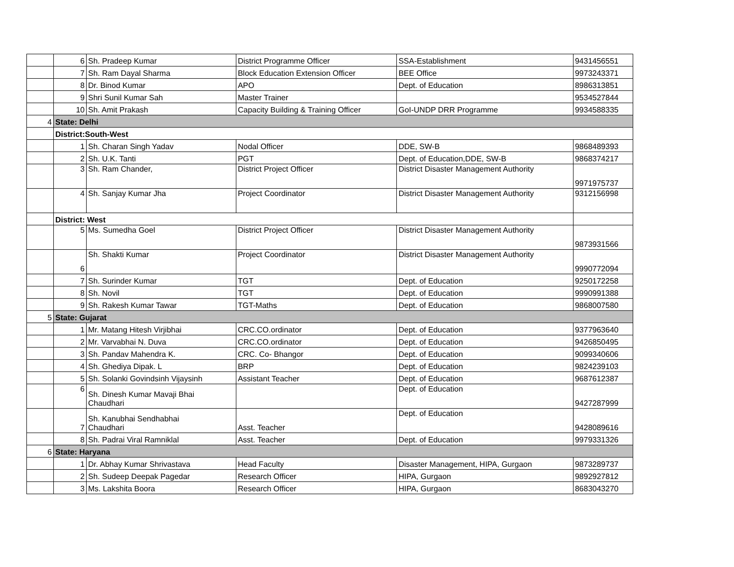| | 6 | Sh. Pradeep Kumar | District Programme Officer | SSA-Establishment | 9431456551 |
| | 7 | Sh. Ram Dayal Sharma | Block Education Extension Officer | BEE Office | 9973243371 |
| | 8 | Dr. Binod Kumar | APO | Dept. of Education | 8986313851 |
| | 9 | Shri Sunil Kumar Sah | Master Trainer | | 9534527844 |
| | 10 | Sh. Amit Prakash | Capacity Building & Training Officer | GoI-UNDP DRR Programme | 9934588335 |
| 4 | State: Delhi | | | | |
| | District:South-West | | | | |
| | 1 | Sh. Charan Singh Yadav | Nodal Officer | DDE, SW-B | 9868489393 |
| | 2 | Sh. U.K. Tanti | PGT | Dept. of Education,DDE, SW-B | 9868374217 |
| | 3 | Sh. Ram Chander, | District Project Officer | District Disaster Management Authority | 9971975737 |
| | 4 | Sh. Sanjay Kumar Jha | Project Coordinator | District Disaster Management Authority | 9312156998 |
| | District: West | | | | |
| | 5 | Ms. Sumedha Goel | District Project Officer | District Disaster Management Authority | 9873931566 |
| | 6 | Sh. Shakti Kumar | Project Coordinator | District Disaster Management Authority | 9990772094 |
| | 7 | Sh. Surinder Kumar | TGT | Dept. of Education | 9250172258 |
| | 8 | Sh. Novil | TGT | Dept. of Education | 9990991388 |
| | 9 | Sh. Rakesh Kumar Tawar | TGT-Maths | Dept. of Education | 9868007580 |
| 5 | State: Gujarat | | | | |
| | 1 | Mr. Matang Hitesh Virjibhai | CRC.CO.ordinator | Dept. of Education | 9377963640 |
| | 2 | Mr. Varvabhai N. Duva | CRC.CO.ordinator | Dept. of Education | 9426850495 |
| | 3 | Sh. Pandav Mahendra K. | CRC. Co- Bhangor | Dept. of Education | 9099340606 |
| | 4 | Sh. Ghediya Dipak. L | BRP | Dept. of Education | 9824239103 |
| | 5 | Sh. Solanki Govindsinh Vijaysinh | Assistant Teacher | Dept. of Education | 9687612387 |
| | 6 | Sh. Dinesh Kumar Mavaji Bhai Chaudhari | | Dept. of Education | 9427287999 |
| | 7 | Sh. Kanubhai Sendhabhai Chaudhari | Asst. Teacher | Dept. of Education | 9428089616 |
| | 8 | Sh. Padrai Viral Ramniklal | Asst. Teacher | Dept. of Education | 9979331326 |
| 6 | State: Haryana | | | | |
| | 1 | Dr. Abhay Kumar Shrivastava | Head Faculty | Disaster Management, HIPA, Gurgaon | 9873289737 |
| | 2 | Sh. Sudeep Deepak Pagedar | Research Officer | HIPA, Gurgaon | 9892927812 |
| | 3 | Ms. Lakshita Boora | Research Officer | HIPA, Gurgaon | 8683043270 |